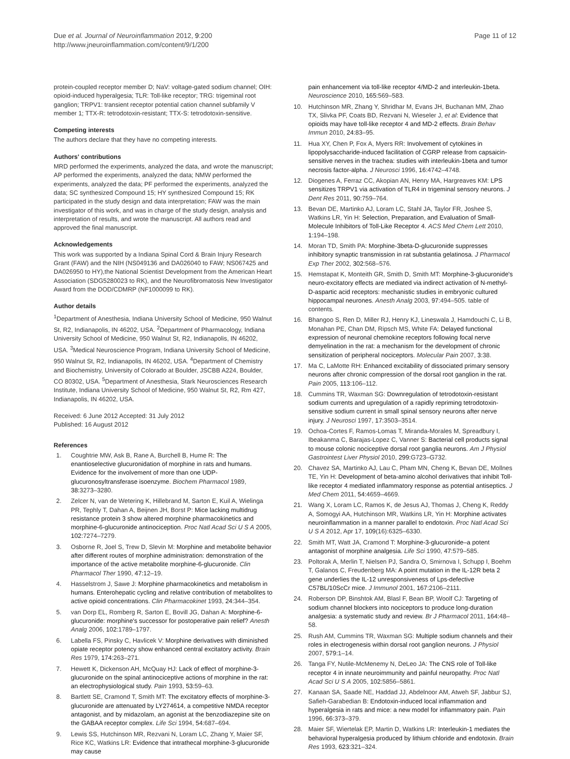Due et al. Journal of Neuroinflammation 2012, 9:200
http://www.jneuroinflammation.com/content/9/1/200
Page 11 of 12
protein-coupled receptor member D; NaV: voltage-gated sodium channel; OIH: opioid-induced hyperalgesia; TLR: Toll-like receptor; TRG: trigeminal root ganglion; TRPV1: transient receptor potential cation channel subfamily V member 1; TTX-R: tetrodotoxin-resistant; TTX-S: tetrodotoxin-sensitive.
Competing interests
The authors declare that they have no competing interests.
Authors' contributions
MRD performed the experiments, analyzed the data, and wrote the manuscript; AP performed the experiments, analyzed the data; NMW performed the experiments, analyzed the data; PF performed the experiments, analyzed the data; SC synthesized Compound 15; HY synthesized Compound 15; RK participated in the study design and data interpretation; FAW was the main investigator of this work, and was in charge of the study design, analysis and interpretation of results, and wrote the manuscript. All authors read and approved the final manuscript.
Acknowledgements
This work was supported by a Indiana Spinal Cord & Brain Injury Research Grant (FAW) and the NIH (NS049136 and DA026040 to FAW; NS067425 and DA026950 to HY),the National Scientist Development from the American Heart Association (SDG5280023 to RK), and the Neurofibromatosis New Investigator Award from the DOD/CDMRP (NF1000099 to RK).
Author details
<sup>1</sup> Department of Anesthesia, Indiana University School of Medicine, 950 Walnut St, R2, Indianapolis, IN 46202, USA. <sup>2</sup>Department of Pharmacology, Indiana University School of Medicine, 950 Walnut St, R2, Indianapolis, IN 46202, USA. <sup>3</sup>Medical Neuroscience Program, Indiana University School of Medicine, 950 Walnut St, R2, Indianapolis, IN 46202, USA. <sup>4</sup>Department of Chemistry and Biochemistry, University of Colorado at Boulder, JSCBB A224, Boulder, CO 80302, USA. <sup>5</sup>Department of Anesthesia, Stark Neurosciences Research Institute, Indiana University School of Medicine, 950 Walnut St, R2, Rm 427, Indianapolis, IN 46202, USA.
Received: 6 June 2012 Accepted: 31 July 2012
Published: 16 August 2012
References
1. Coughtrie MW, Ask B, Rane A, Burchell B, Hume R: The enantioselective glucuronidation of morphine in rats and humans. Evidence for the involvement of more than one UDP-glucuronosyltransferase isoenzyme. Biochem Pharmacol 1989, 38: 3273–3280.
2. Zelcer N, van de Wetering K, Hillebrand M, Sarton E, Kuil A, Wielinga PR, Tephly T, Dahan A, Beijnen JH, Borst P: Mice lacking multidrug resistance protein 3 show altered morphine pharmacokinetics and morphine-6-glucuronide antinociception. Proc Natl Acad Sci U S A 2005, 102: 7274–7279.
3. Osborne R, Joel S, Trew D, Slevin M: Morphine and metabolite behavior after different routes of morphine administration: demonstration of the importance of the active metabolite morphine-6-glucuronide. Clin Pharmacol Ther 1990, 47: 12–19.
4. Hasselstrom J, Sawe J: Morphine pharmacokinetics and metabolism in humans. Enterohepatic cycling and relative contribution of metabolites to active opioid concentrations. Clin Pharmacokinet 1993, 24: 344–354.
5. van Dorp EL, Romberg R, Sarton E, Bovill JG, Dahan A: Morphine-6-glucuronide: morphine's successor for postoperative pain relief? Anesth Analg 2006, 102: 1789–1797.
6. Labella FS, Pinsky C, Havlicek V: Morphine derivatives with diminished opiate receptor potency show enhanced central excitatory activity. Brain Res 1979, 174: 263–271.
7. Hewett K, Dickenson AH, McQuay HJ: Lack of effect of morphine-3-glucuronide on the spinal antinociceptive actions of morphine in the rat: an electrophysiological study. Pain 1993, 53: 59–63.
8. Bartlett SE, Cramond T, Smith MT: The excitatory effects of morphine-3-glucuronide are attenuated by LY274614, a competitive NMDA receptor antagonist, and by midazolam, an agonist at the benzodiazepine site on the GABAA receptor complex. Life Sci 1994, 54: 687–694.
9. Lewis SS, Hutchinson MR, Rezvani N, Loram LC, Zhang Y, Maier SF, Rice KC, Watkins LR: Evidence that intrathecal morphine-3-glucuronide may cause
pain enhancement via toll-like receptor 4/MD-2 and interleukin-1beta. Neuroscience 2010, 165: 569–583.
10. Hutchinson MR, Zhang Y, Shridhar M, Evans JH, Buchanan MM, Zhao TX, Slivka PF, Coats BD, Rezvani N, Wieseler J, et al: Evidence that opioids may have toll-like receptor 4 and MD-2 effects. Brain Behav Immun 2010, 24: 83–95.
11. Hua XY, Chen P, Fox A, Myers RR: Involvement of cytokines in lipopolysaccharide-induced facilitation of CGRP release from capsaicin-sensitive nerves in the trachea: studies with interleukin-1beta and tumor necrosis factor-alpha. J Neurosci 1996, 16: 4742–4748.
12. Diogenes A, Ferraz CC, Akopian AN, Henry MA, Hargreaves KM: LPS sensitizes TRPV1 via activation of TLR4 in trigeminal sensory neurons. J Dent Res 2011, 90: 759–764.
13. Bevan DE, Martinko AJ, Loram LC, Stahl JA, Taylor FR, Joshee S, Watkins LR, Yin H: Selection, Preparation, and Evaluation of Small-Molecule Inhibitors of Toll-Like Receptor 4. ACS Med Chem Lett 2010, 1: 194–198.
14. Moran TD, Smith PA: Morphine-3beta-D-glucuronide suppresses inhibitory synaptic transmission in rat substantia gelatinosa. J Pharmacol Exp Ther 2002, 302: 568–576.
15. Hemstapat K, Monteith GR, Smith D, Smith MT: Morphine-3-glucuronide's neuro-excitatory effects are mediated via indirect activation of N-methyl-D-aspartic acid receptors: mechanistic studies in embryonic cultured hippocampal neurones. Anesth Analg 2003, 97: 494–505. table of contents.
16. Bhangoo S, Ren D, Miller RJ, Henry KJ, Lineswala J, Hamdouchi C, Li B, Monahan PE, Chan DM, Ripsch MS, White FA: Delayed functional expression of neuronal chemokine receptors following focal nerve demyelination in the rat: a mechanism for the development of chronic sensitization of peripheral nociceptors. Molecular Pain 2007, 3: 38.
17. Ma C, LaMotte RH: Enhanced excitability of dissociated primary sensory neurons after chronic compression of the dorsal root ganglion in the rat. Pain 2005, 113: 106–112.
18. Cummins TR, Waxman SG: Downregulation of tetrodotoxin-resistant sodium currents and upregulation of a rapidly repriming tetrodotoxin-sensitive sodium current in small spinal sensory neurons after nerve injury. J Neurosci 1997, 17: 3503–3514.
19. Ochoa-Cortes F, Ramos-Lomas T, Miranda-Morales M, Spreadbury I, Ibeakanma C, Barajas-Lopez C, Vanner S: Bacterial cell products signal to mouse colonic nociceptive dorsal root ganglia neurons. Am J Physiol Gastrointest Liver Physiol 2010, 299: G723–G732.
20. Chavez SA, Martinko AJ, Lau C, Pham MN, Cheng K, Bevan DE, Mollnes TE, Yin H: Development of beta-amino alcohol derivatives that inhibit Toll-like receptor 4 mediated inflammatory response as potential antiseptics. J Med Chem 2011, 54: 4659–4669.
21. Wang X, Loram LC, Ramos K, de Jesus AJ, Thomas J, Cheng K, Reddy A, Somogyi AA, Hutchinson MR, Watkins LR, Yin H: Morphine activates neuroinflammation in a manner parallel to endotoxin. Proc Natl Acad Sci U S A 2012, Apr 17, 109(16):6325–6330.
22. Smith MT, Watt JA, Cramond T: Morphine-3-glucuronide–a potent antagonist of morphine analgesia. Life Sci 1990, 47: 579–585.
23. Poltorak A, Merlin T, Nielsen PJ, Sandra O, Smirnova I, Schupp I, Boehm T, Galanos C, Freudenberg MA: A point mutation in the IL-12R beta 2 gene underlies the IL-12 unresponsiveness of Lps-defective C57BL/10ScCr mice. J Immunol 2001, 167: 2106–2111.
24. Roberson DP, Binshtok AM, Blasl F, Bean BP, Woolf CJ: Targeting of sodium channel blockers into nociceptors to produce long-duration analgesia: a systematic study and review. Br J Pharmacol 2011, 164: 48–58.
25. Rush AM, Cummins TR, Waxman SG: Multiple sodium channels and their roles in electrogenesis within dorsal root ganglion neurons. J Physiol 2007, 579: 1–14.
26. Tanga FY, Nutile-McMenemy N, DeLeo JA: The CNS role of Toll-like receptor 4 in innate neuroimmunity and painful neuropathy. Proc Natl Acad Sci U S A 2005, 102: 5856–5861.
27. Kanaan SA, Saade NE, Haddad JJ, Abdelnoor AM, Atweh SF, Jabbur SJ, Safieh-Garabedian B: Endotoxin-induced local inflammation and hyperalgesia in rats and mice: a new model for inflammatory pain. Pain 1996, 66: 373–379.
28. Maier SF, Wiertelak EP, Martin D, Watkins LR: Interleukin-1 mediates the behavioral hyperalgesia produced by lithium chloride and endotoxin. Brain Res 1993, 623: 321–324.